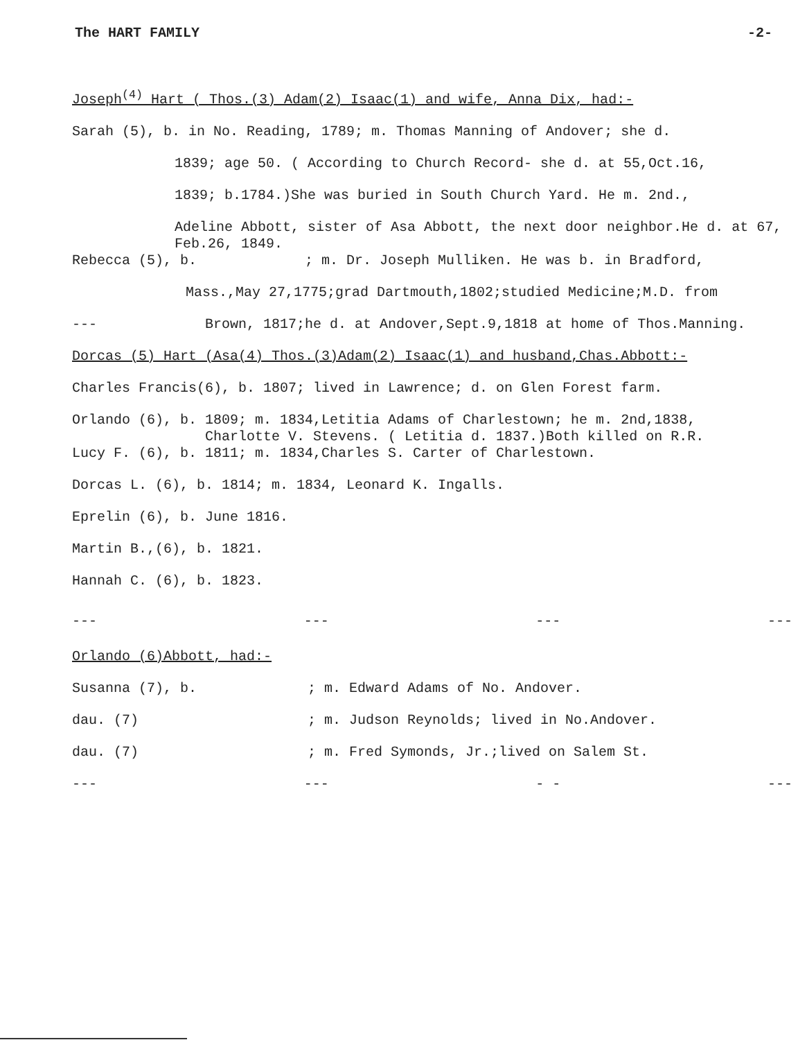The HART FAMILY -2-
Joseph<sup>(4)</sup> Hart ( Thos.(3) Adam(2) Isaac(1) and wife, Anna Dix, had:-
Sarah (5), b. in No. Reading, 1789; m. Thomas Manning of Andover; she d.
1839; age 50. ( According to Church Record- she d. at 55,Oct.16,
1839; b.1784.)She was buried in South Church Yard. He m. 2nd.,
Adeline Abbott, sister of Asa Abbott, the next door neighbor.He d. at 67, Feb.26, 1849.
Rebecca (5), b. ; m. Dr. Joseph Mulliken. He was b. in Bradford,
Mass.,May 27,1775;grad Dartmouth,1802;studied Medicine;M.D. from
--- Brown, 1817;he d. at Andover,Sept.9,1818 at home of Thos.Manning.
Dorcas (5) Hart (Asa(4) Thos.(3)Adam(2) Isaac(1) and husband,Chas.Abbott:-
Charles Francis(6), b. 1807; lived in Lawrence; d. on Glen Forest farm.
Orlando (6), b. 1809; m. 1834,Letitia Adams of Charlestown; he m. 2nd,1838,
Charlotte V. Stevens. ( Letitia d. 1837.)Both killed on R.R.
Lucy F. (6), b. 1811; m. 1834,Charles S. Carter of Charlestown.
Dorcas L. (6), b. 1814; m. 1834, Leonard K. Ingalls.
Eprelin (6), b. June 1816.
Martin B.,(6), b. 1821.
Hannah C. (6), b. 1823.
--- --- --- ---
Orlando (6)Abbott, had:-
Susanna (7), b.; m. Edward Adams of No. Andover.
dau. (7); m. Judson Reynolds; lived in No.Andover.
dau. (7); m. Fred Symonds, Jr.;lived on Salem St.
--- --- - - ---